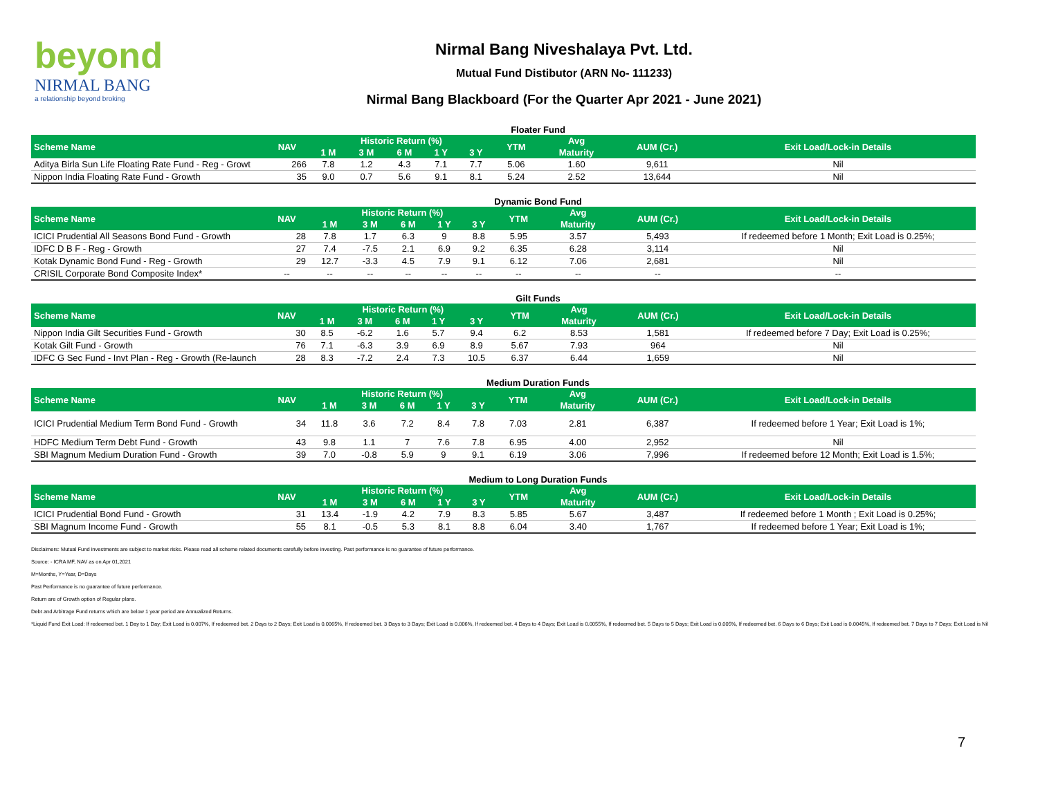beyond
NIRMAL BANG
a relationship beyond broking
Nirmal Bang Niveshalaya Pvt. Ltd.
Mutual Fund Distibutor (ARN No- 111233)
Nirmal Bang Blackboard (For the Quarter Apr 2021 - June 2021)
Floater Fund
| Scheme Name | NAV | Historic Return (%) | | | | | YTM | Avg | AUM (Cr.) | Exit Load/Lock-in Details |
| --- | --- | --- | --- | --- | --- | --- | --- | --- | --- | --- |
| | | 1 M | 3 M | 6 M | 1 Y | 3 Y | | Maturity | | |
| Aditya Birla Sun Life Floating Rate Fund - Reg - Growt | 266 | 7.8 | 1.2 | 4.3 | 7.1 | 7.7 | 5.06 | 1.60 | 9,611 | Nil |
| Nippon India Floating Rate Fund - Growth | 35 | 9.0 | 0.7 | 5.6 | 9.1 | 8.1 | 5.24 | 2.52 | 13,644 | Nil |
Dynamic Bond Fund
| Scheme Name | NAV | Historic Return (%) | | | | | YTM | Avg | AUM (Cr.) | Exit Load/Lock-in Details |
| --- | --- | --- | --- | --- | --- | --- | --- | --- | --- | --- |
| | | 1 M | 3 M | 6 M | 1 Y | 3 Y | | Maturity | | |
| ICICI Prudential All Seasons Bond Fund - Growth | 28 | 7.8 | 1.7 | 6.3 | 9 | 8.8 | 5.95 | 3.57 | 5,493 | If redeemed before 1 Month; Exit Load is 0.25%; |
| IDFC D B F - Reg - Growth | 27 | 7.4 | -7.5 | 2.1 | 6.9 | 9.2 | 6.35 | 6.28 | 3,114 | Nil |
| Kotak Dynamic Bond Fund - Reg - Growth | 29 | 12.7 | -3.3 | 4.5 | 7.9 | 9.1 | 6.12 | 7.06 | 2,681 | Nil |
| CRISIL Corporate Bond Composite Index* | -- | -- | -- | -- | -- | -- | -- | -- | -- | -- |
Gilt Funds
| Scheme Name | NAV | Historic Return (%) | | | | | YTM | Avg | AUM (Cr.) | Exit Load/Lock-in Details |
| --- | --- | --- | --- | --- | --- | --- | --- | --- | --- | --- |
| | | 1 M | 3 M | 6 M | 1 Y | 3 Y | | Maturity | | |
| Nippon India Gilt Securities Fund - Growth | 30 | 8.5 | -6.2 | 1.6 | 5.7 | 9.4 | 6.2 | 8.53 | 1,581 | If redeemed before 7 Day; Exit Load is 0.25%; |
| Kotak Gilt Fund - Growth | 76 | 7.1 | -6.3 | 3.9 | 6.9 | 8.9 | 5.67 | 7.93 | 964 | Nil |
| IDFC G Sec Fund - Invt Plan - Reg - Growth (Re-launch | 28 | 8.3 | -7.2 | 2.4 | 7.3 | 10.5 | 6.37 | 6.44 | 1,659 | Nil |
Medium Duration Funds
| Scheme Name | NAV | Historic Return (%) | | | | | YTM | Avg | AUM (Cr.) | Exit Load/Lock-in Details |
| --- | --- | --- | --- | --- | --- | --- | --- | --- | --- | --- |
| | | 1 M | 3 M | 6 M | 1 Y | 3 Y | | Maturity | | |
| ICICI Prudential Medium Term Bond Fund - Growth | 34 | 11.8 | 3.6 | 7.2 | 8.4 | 7.8 | 7.03 | 2.81 | 6,387 | If redeemed before 1 Year; Exit Load is 1%; |
| HDFC Medium Term Debt Fund - Growth | 43 | 9.8 | 1.1 | 7 | 7.6 | 7.8 | 6.95 | 4.00 | 2,952 | Nil |
| SBI Magnum Medium Duration Fund - Growth | 39 | 7.0 | -0.8 | 5.9 | 9 | 9.1 | 6.19 | 3.06 | 7,996 | If redeemed before 12 Month; Exit Load is 1.5%; |
Medium to Long Duration Funds
| Scheme Name | NAV | Historic Return (%) | | | | | YTM | Avg | AUM (Cr.) | Exit Load/Lock-in Details |
| --- | --- | --- | --- | --- | --- | --- | --- | --- | --- | --- |
| | | 1 M | 3 M | 6 M | 1 Y | 3 Y | | Maturity | | |
| ICICI Prudential Bond Fund - Growth | 31 | 13.4 | -1.9 | 4.2 | 7.9 | 8.3 | 5.85 | 5.67 | 3,487 | If redeemed before 1 Month ; Exit Load is 0.25%; |
| SBI Magnum Income Fund - Growth | 55 | 8.1 | -0.5 | 5.3 | 8.1 | 8.8 | 6.04 | 3.40 | 1,767 | If redeemed before 1 Year; Exit Load is 1%; |
Disclaimers: Mutual Fund investments are subject to market risks. Please read all scheme related documents carefully before investing. Past performance is no guarantee of future performance.
Source: - ICRA MF, NAV as on Apr 01,2021
M=Months, Y=Year, D=Days
Past Performance is no guarantee of future performance.
Return are of Growth option of Regular plans.
Debt and Arbitrage Fund returns which are below 1 year period are Annualized Returns.
*Liquid Fund Exit Load: If redeemed bet. 1 Day to 1 Day; Exit Load is 0.007%, If redeemed bet. 2 Days to 2 Days; Exit Load is 0.0065%, If redeemed bet. 3 Days to 3 Days; Exit Load is 0.006%, If redeemed bet. 4 Days to 4 Days; Exit Load is 0.0055%, If redeemed bet. 5 Days to 5 Days; Exit Load is 0.005%, If redeemed bet. 6 Days to 6 Days; Exit Load is 0.0045%, If redeemed bet. 7 Days to 7 Days; Exit Load is Nil
7